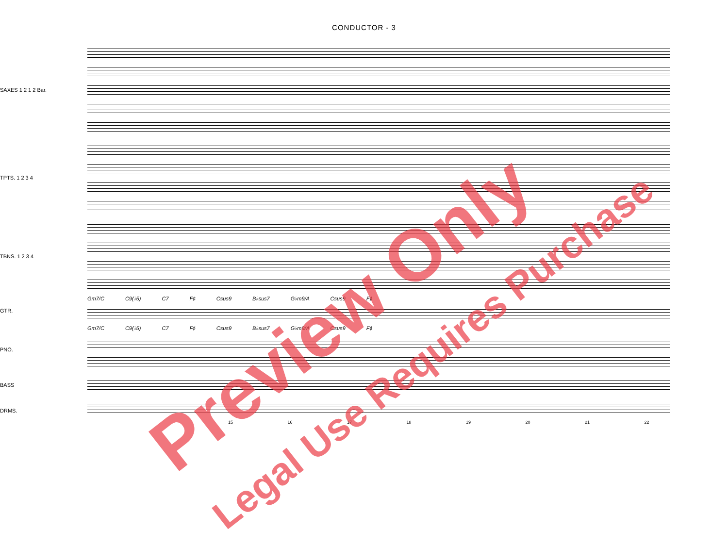CONDUCTOR - 3
SAXES 1 2 1 2 Bar.
TPTS. 1 2 3 4
TBNS. 1 2 3 4
GTR.
Gm7/C C9(♭5) C7 F♯ Csus9 B♭sus7 G♭m9/A Csus9 F♯
PNO.
Gm7/C C9(♭5) C7 F♯ Csus9 B♭sus7 G♭m9/A Csus9 F♯
BASS
DRMS.
15 16 17 18 19 20 21 22
Preview Only Legal Use Requires Purchase